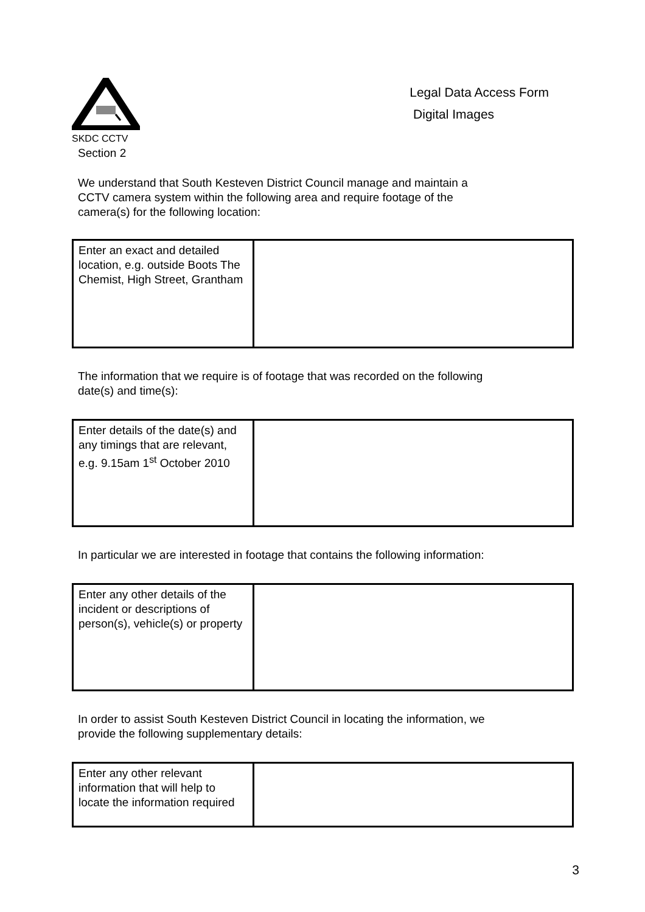SKDC CCTV
Section 2
Legal Data Access Form
Digital Images
We understand that South Kesteven District Council manage and maintain a
CCTV camera system within the following area and require footage of the
camera(s) for the following location:
| Enter an exact and detailed location, e.g. outside Boots The Chemist, High Street, Grantham | |
The information that we require is of footage that was recorded on the following
date(s) and time(s):
| Enter details of the date(s) and any timings that are relevant, e.g. 9.15am 1<sup>st</sup> October 2010 | |
In particular we are interested in footage that contains the following information:
| Enter any other details of the incident or descriptions of person(s), vehicle(s) or property | |
In order to assist South Kesteven District Council in locating the information, we
provide the following supplementary details:
| Enter any other relevant information that will help to locate the information required | |
3